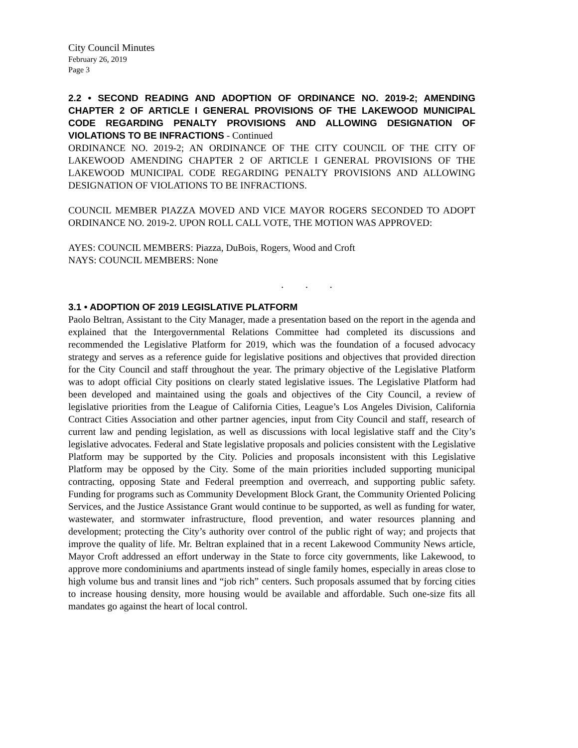City Council Minutes
February 26, 2019
Page 3
2.2 • SECOND READING AND ADOPTION OF ORDINANCE NO. 2019-2; AMENDING CHAPTER 2 OF ARTICLE I GENERAL PROVISIONS OF THE LAKEWOOD MUNICIPAL CODE REGARDING PENALTY PROVISIONS AND ALLOWING DESIGNATION OF VIOLATIONS TO BE INFRACTIONS - Continued
ORDINANCE NO. 2019-2; AN ORDINANCE OF THE CITY COUNCIL OF THE CITY OF LAKEWOOD AMENDING CHAPTER 2 OF ARTICLE I GENERAL PROVISIONS OF THE LAKEWOOD MUNICIPAL CODE REGARDING PENALTY PROVISIONS AND ALLOWING DESIGNATION OF VIOLATIONS TO BE INFRACTIONS.
COUNCIL MEMBER PIAZZA MOVED AND VICE MAYOR ROGERS SECONDED TO ADOPT ORDINANCE NO. 2019-2. UPON ROLL CALL VOTE, THE MOTION WAS APPROVED:
AYES: COUNCIL MEMBERS: Piazza, DuBois, Rogers, Wood and Croft
NAYS: COUNCIL MEMBERS: None
. . .
3.1 • ADOPTION OF 2019 LEGISLATIVE PLATFORM
Paolo Beltran, Assistant to the City Manager, made a presentation based on the report in the agenda and explained that the Intergovernmental Relations Committee had completed its discussions and recommended the Legislative Platform for 2019, which was the foundation of a focused advocacy strategy and serves as a reference guide for legislative positions and objectives that provided direction for the City Council and staff throughout the year. The primary objective of the Legislative Platform was to adopt official City positions on clearly stated legislative issues. The Legislative Platform had been developed and maintained using the goals and objectives of the City Council, a review of legislative priorities from the League of California Cities, League’s Los Angeles Division, California Contract Cities Association and other partner agencies, input from City Council and staff, research of current law and pending legislation, as well as discussions with local legislative staff and the City’s legislative advocates. Federal and State legislative proposals and policies consistent with the Legislative Platform may be supported by the City. Policies and proposals inconsistent with this Legislative Platform may be opposed by the City. Some of the main priorities included supporting municipal contracting, opposing State and Federal preemption and overreach, and supporting public safety. Funding for programs such as Community Development Block Grant, the Community Oriented Policing Services, and the Justice Assistance Grant would continue to be supported, as well as funding for water, wastewater, and stormwater infrastructure, flood prevention, and water resources planning and development; protecting the City’s authority over control of the public right of way; and projects that improve the quality of life. Mr. Beltran explained that in a recent Lakewood Community News article, Mayor Croft addressed an effort underway in the State to force city governments, like Lakewood, to approve more condominiums and apartments instead of single family homes, especially in areas close to high volume bus and transit lines and “job rich” centers. Such proposals assumed that by forcing cities to increase housing density, more housing would be available and affordable. Such one-size fits all mandates go against the heart of local control.